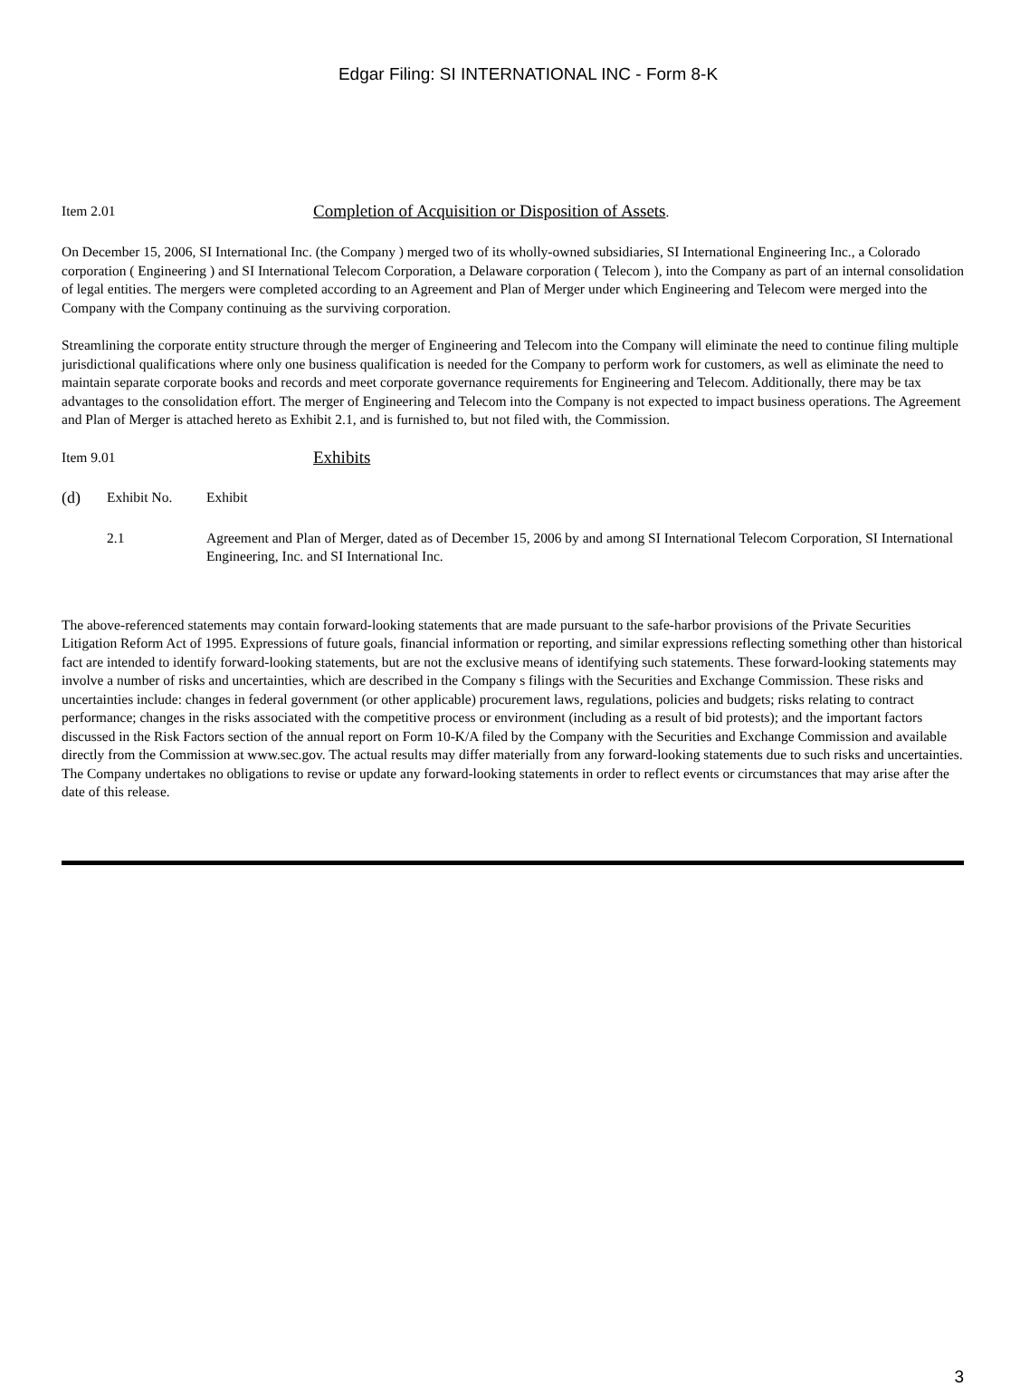Edgar Filing: SI INTERNATIONAL INC - Form 8-K
Item 2.01 Completion of Acquisition or Disposition of Assets.
On December 15, 2006, SI International Inc. (the Company ) merged two of its wholly-owned subsidiaries, SI International Engineering Inc., a Colorado corporation ( Engineering ) and SI International Telecom Corporation, a Delaware corporation ( Telecom ), into the Company as part of an internal consolidation of legal entities. The mergers were completed according to an Agreement and Plan of Merger under which Engineering and Telecom were merged into the Company with the Company continuing as the surviving corporation.
Streamlining the corporate entity structure through the merger of Engineering and Telecom into the Company will eliminate the need to continue filing multiple jurisdictional qualifications where only one business qualification is needed for the Company to perform work for customers, as well as eliminate the need to maintain separate corporate books and records and meet corporate governance requirements for Engineering and Telecom. Additionally, there may be tax advantages to the consolidation effort. The merger of Engineering and Telecom into the Company is not expected to impact business operations. The Agreement and Plan of Merger is attached hereto as Exhibit 2.1, and is furnished to, but not filed with, the Commission.
Item 9.01 Exhibits
| (d) | Exhibit No. | Exhibit |
| | 2.1 | Agreement and Plan of Merger, dated as of December 15, 2006 by and among SI International Telecom Corporation, SI International Engineering, Inc. and SI International Inc. |
The above-referenced statements may contain forward-looking statements that are made pursuant to the safe-harbor provisions of the Private Securities Litigation Reform Act of 1995. Expressions of future goals, financial information or reporting, and similar expressions reflecting something other than historical fact are intended to identify forward-looking statements, but are not the exclusive means of identifying such statements. These forward-looking statements may involve a number of risks and uncertainties, which are described in the Company s filings with the Securities and Exchange Commission. These risks and uncertainties include: changes in federal government (or other applicable) procurement laws, regulations, policies and budgets; risks relating to contract performance; changes in the risks associated with the competitive process or environment (including as a result of bid protests); and the important factors discussed in the Risk Factors section of the annual report on Form 10-K/A filed by the Company with the Securities and Exchange Commission and available directly from the Commission at www.sec.gov. The actual results may differ materially from any forward-looking statements due to such risks and uncertainties. The Company undertakes no obligations to revise or update any forward-looking statements in order to reflect events or circumstances that may arise after the date of this release.
3